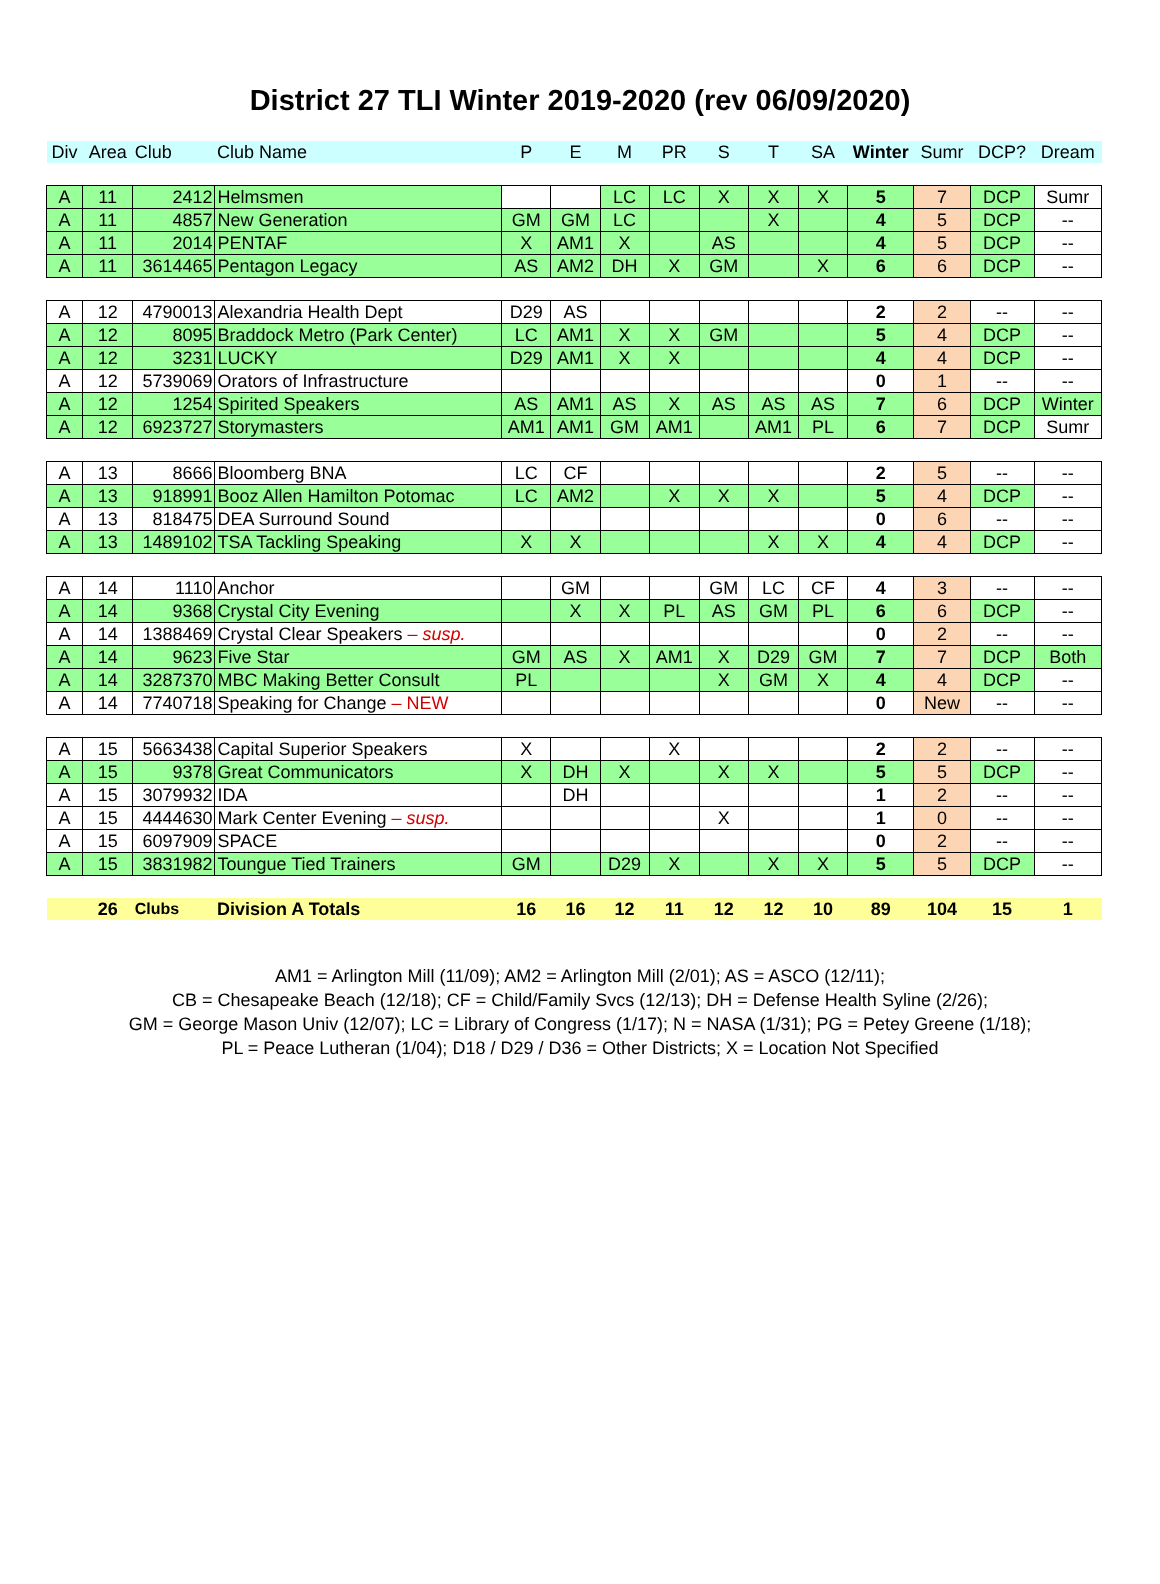District 27 TLI Winter 2019-2020 (rev 06/09/2020)
| Div | Area | Club | Club Name | P | E | M | PR | S | T | SA | Winter | Sumr | DCP? | Dream |
| A | 11 | 2412 | Helmsmen | | | LC | LC | X | X | X | 5 | 7 | DCP | Sumr |
| A | 11 | 4857 | New Generation | GM | GM | LC | | | X | | 4 | 5 | DCP | -- |
| A | 11 | 2014 | PENTAF | X | AM1 | X | | AS | | | 4 | 5 | DCP | -- |
| A | 11 | 3614465 | Pentagon Legacy | AS | AM2 | DH | X | GM | | X | 6 | 6 | DCP | -- |
| A | 12 | 4790013 | Alexandria Health Dept | D29 | AS | | | | | | 2 | 2 | -- | -- |
| A | 12 | 8095 | Braddock Metro (Park Center) | LC | AM1 | X | X | GM | | | 5 | 4 | DCP | -- |
| A | 12 | 3231 | LUCKY | D29 | AM1 | X | X | | | | 4 | 4 | DCP | -- |
| A | 12 | 5739069 | Orators of Infrastructure | | | | | | | | 0 | 1 | -- | -- |
| A | 12 | 1254 | Spirited Speakers | AS | AM1 | AS | X | AS | AS | AS | 7 | 6 | DCP | Winter |
| A | 12 | 6923727 | Storymasters | AM1 | AM1 | GM | AM1 | | AM1 | PL | 6 | 7 | DCP | Sumr |
| A | 13 | 8666 | Bloomberg BNA | LC | CF | | | | | | 2 | 5 | -- | -- |
| A | 13 | 918991 | Booz Allen Hamilton Potomac | LC | AM2 | | X | X | X | | 5 | 4 | DCP | -- |
| A | 13 | 818475 | DEA Surround Sound | | | | | | | | 0 | 6 | -- | -- |
| A | 13 | 1489102 | TSA Tackling Speaking | X | X | | | | X | X | 4 | 4 | DCP | -- |
| A | 14 | 1110 | Anchor | | GM | | | GM | LC | CF | 4 | 3 | -- | -- |
| A | 14 | 9368 | Crystal City Evening | | X | X | PL | AS | GM | PL | 6 | 6 | DCP | -- |
| A | 14 | 1388469 | Crystal Clear Speakers – susp. | | | | | | | | 0 | 2 | -- | -- |
| A | 14 | 9623 | Five Star | GM | AS | X | AM1 | X | D29 | GM | 7 | 7 | DCP | Both |
| A | 14 | 3287370 | MBC Making Better Consult | PL | | | | X | GM | X | 4 | 4 | DCP | -- |
| A | 14 | 7740718 | Speaking for Change – NEW | | | | | | | | 0 | New | -- | -- |
| A | 15 | 5663438 | Capital Superior Speakers | X | | | X | | | | 2 | 2 | -- | -- |
| A | 15 | 9378 | Great Communicators | X | DH | X | | X | X | | 5 | 5 | DCP | -- |
| A | 15 | 3079932 | IDA | | DH | | | | | | 1 | 2 | -- | -- |
| A | 15 | 4444630 | Mark Center Evening – susp. | | | | | X | | | 1 | 0 | -- | -- |
| A | 15 | 6097909 | SPACE | | | | | | | | 0 | 2 | -- | -- |
| A | 15 | 3831982 | Toungue Tied Trainers | GM | | D29 | X | | X | X | 5 | 5 | DCP | -- |
| | 26 | Clubs | Division A Totals | 16 | 16 | 12 | 11 | 12 | 12 | 10 | 89 | 104 | 15 | 1 |
AM1 = Arlington Mill (11/09); AM2 = Arlington Mill (2/01); AS = ASCO (12/11);
CB = Chesapeake Beach (12/18); CF = Child/Family Svcs (12/13); DH = Defense Health Syline (2/26);
GM = George Mason Univ (12/07); LC = Library of Congress (1/17); N = NASA (1/31); PG = Petey Greene (1/18);
PL = Peace Lutheran (1/04); D18 / D29 / D36 = Other Districts; X = Location Not Specified